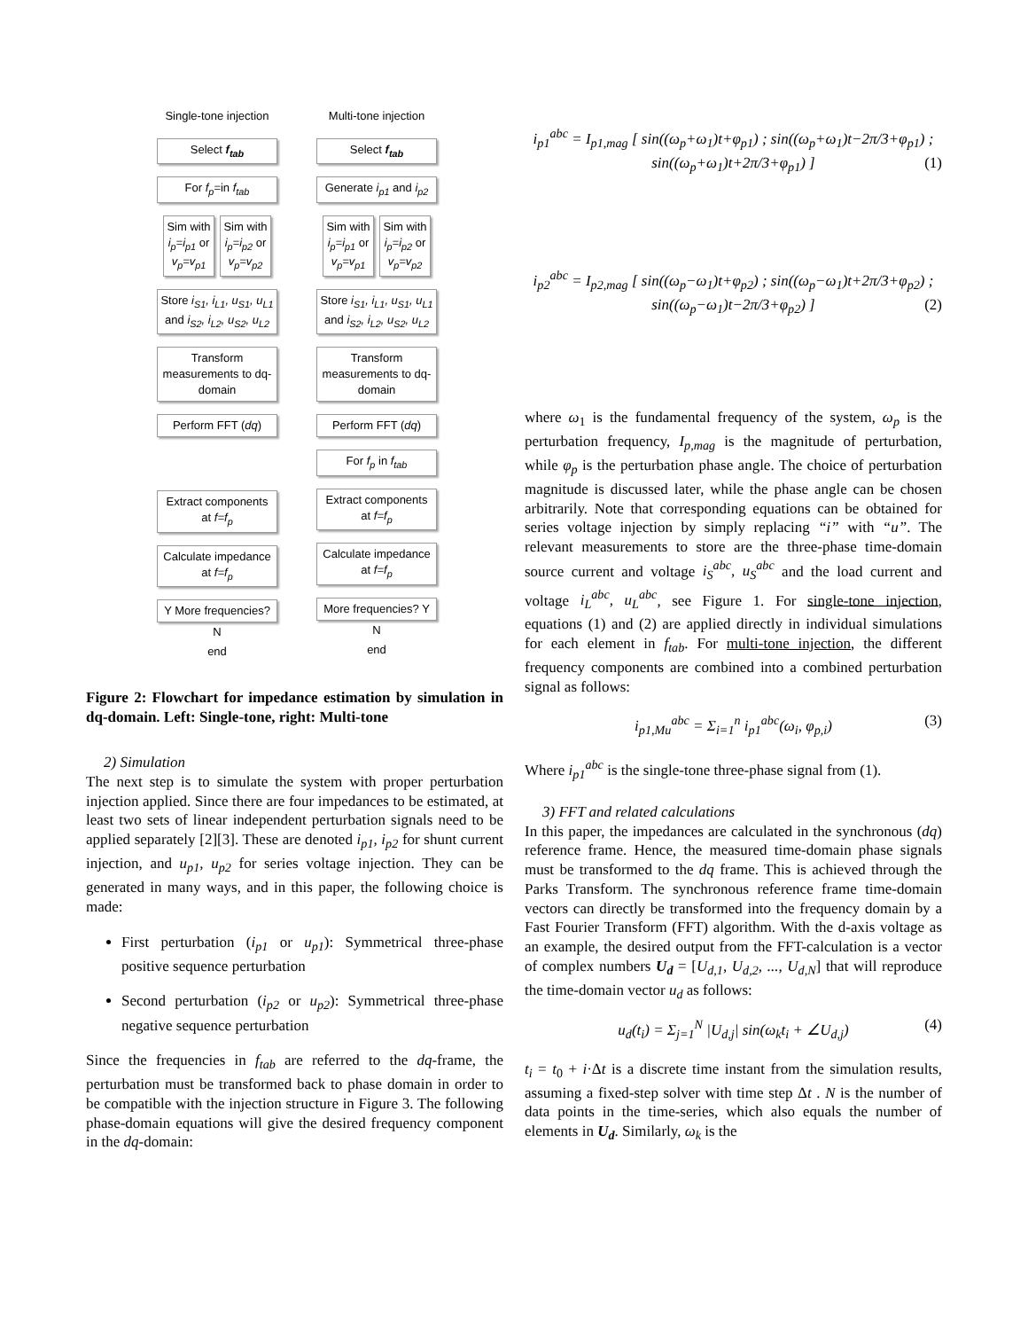Single-tone injection
Select f<sub>tab</sub>
For f<sub>p</sub>=in f<sub>tab</sub>
Sim with i<sub>p</sub>=i<sub>p1</sub> or v<sub>p</sub>=v<sub>p1</sub>
Sim with i<sub>p</sub>=i<sub>p2</sub> or v<sub>p</sub>=v<sub>p2</sub>
Store i<sub>S1</sub>, i<sub>L1</sub>, u<sub>S1</sub>, u<sub>L1</sub> and i<sub>S2</sub>, i<sub>L2</sub>, u<sub>S2</sub>, u<sub>L2</sub>
Transform measurements to dq-domain
Perform FFT (dq)
Extract components at f=f<sub>p</sub>
Calculate impedance at f=f<sub>p</sub>
Y More frequencies?
N
end
Multi-tone injection
Select f<sub>tab</sub>
Generate i<sub>p1</sub> and i<sub>p2</sub>
Sim with i<sub>p</sub>=i<sub>p1</sub> or v<sub>p</sub>=v<sub>p1</sub>
Sim with i<sub>p</sub>=i<sub>p2</sub> or v<sub>p</sub>=v<sub>p2</sub>
Store i<sub>S1</sub>, i<sub>L1</sub>, u<sub>S1</sub>, u<sub>L1</sub> and i<sub>S2</sub>, i<sub>L2</sub>, u<sub>S2</sub>, u<sub>L2</sub>
Transform measurements to dq-domain
Perform FFT (dq)
For f<sub>p</sub> in f<sub>tab</sub>
Extract components at f=f<sub>p</sub>
Calculate impedance at f=f<sub>p</sub>
More frequencies? Y
N
end
Figure 2: Flowchart for impedance estimation by simulation in dq-domain. Left: Single-tone, right: Multi-tone
2) Simulation
The next step is to simulate the system with proper perturbation injection applied. Since there are four impedances to be estimated, at least two sets of linear independent perturbation signals need to be applied separately [2][3]. These are denoted i<sub>p1</sub>, i<sub>p2</sub> for shunt current injection, and u<sub>p1</sub>, u<sub>p2</sub> for series voltage injection. They can be generated in many ways, and in this paper, the following choice is made:
First perturbation (i<sub>p1</sub> or u<sub>p1</sub>): Symmetrical three-phase positive sequence perturbation
Second perturbation (i<sub>p2</sub> or u<sub>p2</sub>): Symmetrical three-phase negative sequence perturbation
Since the frequencies in f<sub>tab</sub> are referred to the dq-frame, the perturbation must be transformed back to phase domain in order to be compatible with the injection structure in Figure 3. The following phase-domain equations will give the desired frequency component in the dq-domain:
i<sub>p1</sub><sup>abc</sup> = I<sub>p1,mag</sub> [ sin((ω<sub>p</sub>+ω<sub>1</sub>)t+φ<sub>p1</sub>) ; sin((ω<sub>p</sub>+ω<sub>1</sub>)t−2π/3+φ<sub>p1</sub>) ; sin((ω<sub>p</sub>+ω<sub>1</sub>)t+2π/3+φ<sub>p1</sub>) ] (1)
i<sub>p2</sub><sup>abc</sup> = I<sub>p2,mag</sub> [ sin((ω<sub>p</sub>−ω<sub>1</sub>)t+φ<sub>p2</sub>) ; sin((ω<sub>p</sub>−ω<sub>1</sub>)t+2π/3+φ<sub>p2</sub>) ; sin((ω<sub>p</sub>−ω<sub>1</sub>)t−2π/3+φ<sub>p2</sub>) ] (2)
where ω<sub>1</sub> is the fundamental frequency of the system, ω<sub>p</sub> is the perturbation frequency, I<sub>p,mag</sub> is the magnitude of perturbation, while φ<sub>p</sub> is the perturbation phase angle. The choice of perturbation magnitude is discussed later, while the phase angle can be chosen arbitrarily. Note that corresponding equations can be obtained for series voltage injection by simply replacing “i” with “u”. The relevant measurements to store are the three-phase time-domain source current and voltage i<sub>S</sub><sup>abc</sup>, u<sub>S</sub><sup>abc</sup> and the load current and voltage i<sub>L</sub><sup>abc</sup>, u<sub>L</sub><sup>abc</sup>, see Figure 1. For single-tone injection, equations (1) and (2) are applied directly in individual simulations for each element in f<sub>tab</sub>. For multi-tone injection, the different frequency components are combined into a combined perturbation signal as follows:
i<sub>p1,Mu</sub><sup>abc</sup> = Σ<sub>i=1</sub><sup>n</sup> i<sub>p1</sub><sup>abc</sup>(ω<sub>i</sub>, φ<sub>p,i</sub>) (3)
Where i<sub>p1</sub><sup>abc</sup> is the single-tone three-phase signal from (1).
3) FFT and related calculations
In this paper, the impedances are calculated in the synchronous (dq) reference frame. Hence, the measured time-domain phase signals must be transformed to the dq frame. This is achieved through the Parks Transform. The synchronous reference frame time-domain vectors can directly be transformed into the frequency domain by a Fast Fourier Transform (FFT) algorithm. With the d-axis voltage as an example, the desired output from the FFT-calculation is a vector of complex numbers U<sub>d</sub> = [U<sub>d,1</sub>, U<sub>d,2</sub>, ..., U<sub>d,N</sub>] that will reproduce the time-domain vector u<sub>d</sub> as follows:
u<sub>d</sub>(t<sub>i</sub>) = Σ<sub>j=1</sub><sup>N</sup> |U<sub>d,j</sub>| sin(ω<sub>k</sub>t<sub>i</sub> + ∠U<sub>d,j</sub>) (4)
t<sub>i</sub> = t<sub>0</sub> + i·Δt is a discrete time instant from the simulation results, assuming a fixed-step solver with time step Δt . N is the number of data points in the time-series, which also equals the number of elements in U<sub>d</sub>. Similarly, ω<sub>k</sub> is the